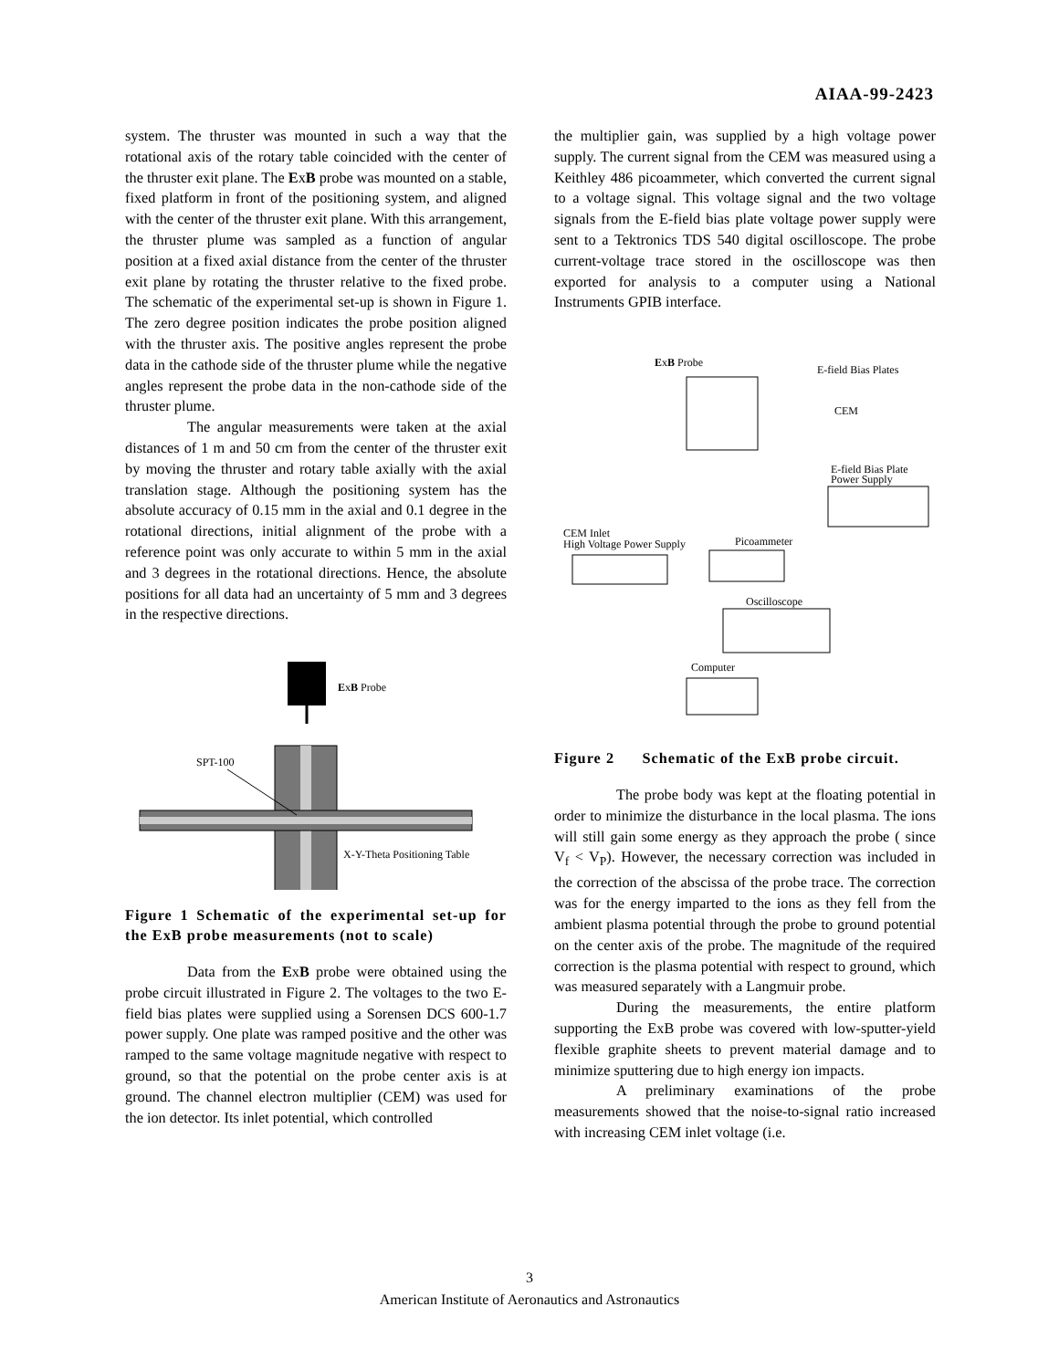AIAA-99-2423
system. The thruster was mounted in such a way that the rotational axis of the rotary table coincided with the center of the thruster exit plane. The ExB probe was mounted on a stable, fixed platform in front of the positioning system, and aligned with the center of the thruster exit plane. With this arrangement, the thruster plume was sampled as a function of angular position at a fixed axial distance from the center of the thruster exit plane by rotating the thruster relative to the fixed probe. The schematic of the experimental set-up is shown in Figure 1. The zero degree position indicates the probe position aligned with the thruster axis. The positive angles represent the probe data in the cathode side of the thruster plume while the negative angles represent the probe data in the non-cathode side of the thruster plume.
The angular measurements were taken at the axial distances of 1 m and 50 cm from the center of the thruster exit by moving the thruster and rotary table axially with the axial translation stage. Although the positioning system has the absolute accuracy of 0.15 mm in the axial and 0.1 degree in the rotational directions, initial alignment of the probe with a reference point was only accurate to within 5 mm in the axial and 3 degrees in the rotational directions. Hence, the absolute positions for all data had an uncertainty of 5 mm and 3 degrees in the respective directions.
ExB Probe
SPT-100
X-Y-Theta Positioning Table
Figure 1 Schematic of the experimental set-up for the ExB probe measurements (not to scale)
Data from the ExB probe were obtained using the probe circuit illustrated in Figure 2. The voltages to the two E-field bias plates were supplied using a Sorensen DCS 600-1.7 power supply. One plate was ramped positive and the other was ramped to the same voltage magnitude negative with respect to ground, so that the potential on the probe center axis is at ground. The channel electron multiplier (CEM) was used for the ion detector. Its inlet potential, which controlled
the multiplier gain, was supplied by a high voltage power supply. The current signal from the CEM was measured using a Keithley 486 picoammeter, which converted the current signal to a voltage signal. This voltage signal and the two voltage signals from the E-field bias plate voltage power supply were sent to a Tektronics TDS 540 digital oscilloscope. The probe current-voltage trace stored in the oscilloscope was then exported for analysis to a computer using a National Instruments GPIB interface.
ExB Probe
E-field Bias Plates
CEM
E-field Bias Plate
Power Supply
CEM Inlet
High Voltage Power Supply
Picoammeter
Oscilloscope
Computer
Figure 2 Schematic of the ExB probe circuit.
The probe body was kept at the floating potential in order to minimize the disturbance in the local plasma. The ions will still gain some energy as they approach the probe ( since V<sub>f</sub> < V<sub>P</sub>). However, the necessary correction was included in the correction of the abscissa of the probe trace. The correction was for the energy imparted to the ions as they fell from the ambient plasma potential through the probe to ground potential on the center axis of the probe. The magnitude of the required correction is the plasma potential with respect to ground, which was measured separately with a Langmuir probe.
During the measurements, the entire platform supporting the ExB probe was covered with low-sputter-yield flexible graphite sheets to prevent material damage and to minimize sputtering due to high energy ion impacts.
A preliminary examinations of the probe measurements showed that the noise-to-signal ratio increased with increasing CEM inlet voltage (i.e.
3
American Institute of Aeronautics and Astronautics